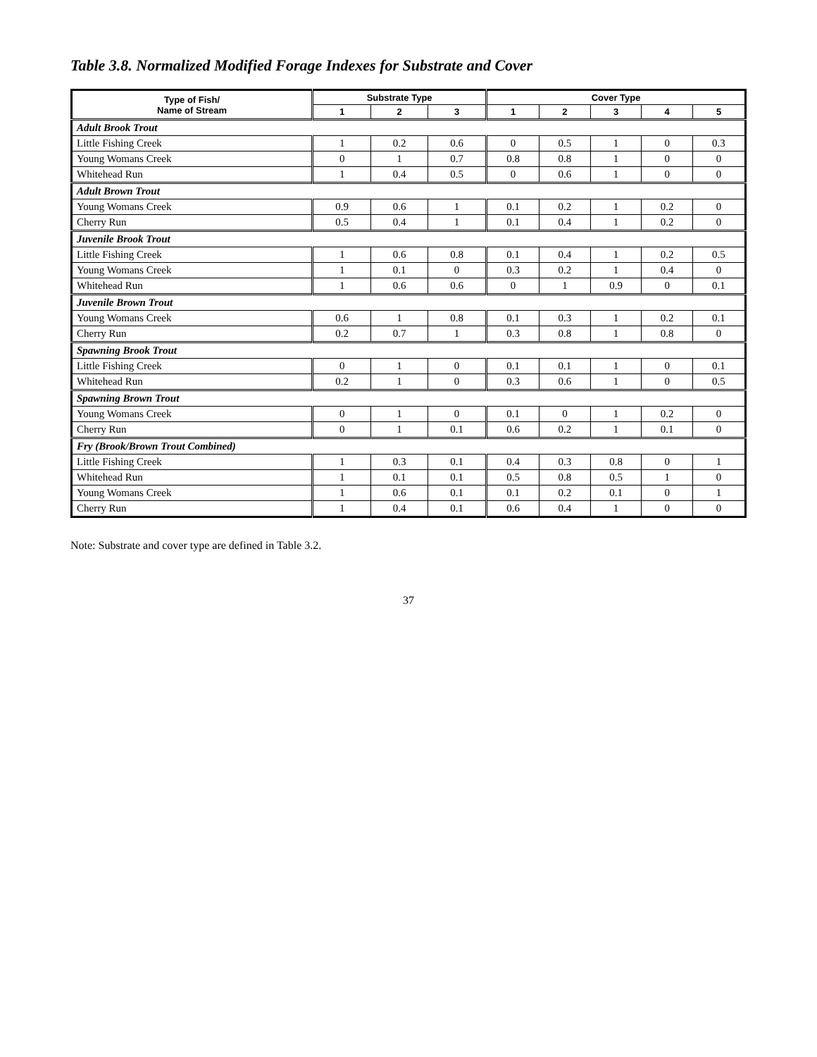Table 3.8. Normalized Modified Forage Indexes for Substrate and Cover
| Type of Fish/ Name of Stream | Substrate Type | | | Cover Type | | | | |
| --- | --- | --- | --- | --- | --- | --- | --- | --- |
| | 1 | 2 | 3 | 1 | 2 | 3 | 4 | 5 |
| Adult Brook Trout | | | | | | | | |
| Little Fishing Creek | 1 | 0.2 | 0.6 | 0 | 0.5 | 1 | 0 | 0.3 |
| Young Womans Creek | 0 | 1 | 0.7 | 0.8 | 0.8 | 1 | 0 | 0 |
| Whitehead Run | 1 | 0.4 | 0.5 | 0 | 0.6 | 1 | 0 | 0 |
| Adult Brown Trout | | | | | | | | |
| Young Womans Creek | 0.9 | 0.6 | 1 | 0.1 | 0.2 | 1 | 0.2 | 0 |
| Cherry Run | 0.5 | 0.4 | 1 | 0.1 | 0.4 | 1 | 0.2 | 0 |
| Juvenile Brook Trout | | | | | | | | |
| Little Fishing Creek | 1 | 0.6 | 0.8 | 0.1 | 0.4 | 1 | 0.2 | 0.5 |
| Young Womans Creek | 1 | 0.1 | 0 | 0.3 | 0.2 | 1 | 0.4 | 0 |
| Whitehead Run | 1 | 0.6 | 0.6 | 0 | 1 | 0.9 | 0 | 0.1 |
| Juvenile Brown Trout | | | | | | | | |
| Young Womans Creek | 0.6 | 1 | 0.8 | 0.1 | 0.3 | 1 | 0.2 | 0.1 |
| Cherry Run | 0.2 | 0.7 | 1 | 0.3 | 0.8 | 1 | 0.8 | 0 |
| Spawning Brook Trout | | | | | | | | |
| Little Fishing Creek | 0 | 1 | 0 | 0.1 | 0.1 | 1 | 0 | 0.1 |
| Whitehead Run | 0.2 | 1 | 0 | 0.3 | 0.6 | 1 | 0 | 0.5 |
| Spawning Brown Trout | | | | | | | | |
| Young Womans Creek | 0 | 1 | 0 | 0.1 | 0 | 1 | 0.2 | 0 |
| Cherry Run | 0 | 1 | 0.1 | 0.6 | 0.2 | 1 | 0.1 | 0 |
| Fry (Brook/Brown Trout Combined) | | | | | | | | |
| Little Fishing Creek | 1 | 0.3 | 0.1 | 0.4 | 0.3 | 0.8 | 0 | 1 |
| Whitehead Run | 1 | 0.1 | 0.1 | 0.5 | 0.8 | 0.5 | 1 | 0 |
| Young Womans Creek | 1 | 0.6 | 0.1 | 0.1 | 0.2 | 0.1 | 0 | 1 |
| Cherry Run | 1 | 0.4 | 0.1 | 0.6 | 0.4 | 1 | 0 | 0 |
Note: Substrate and cover type are defined in Table 3.2.
37